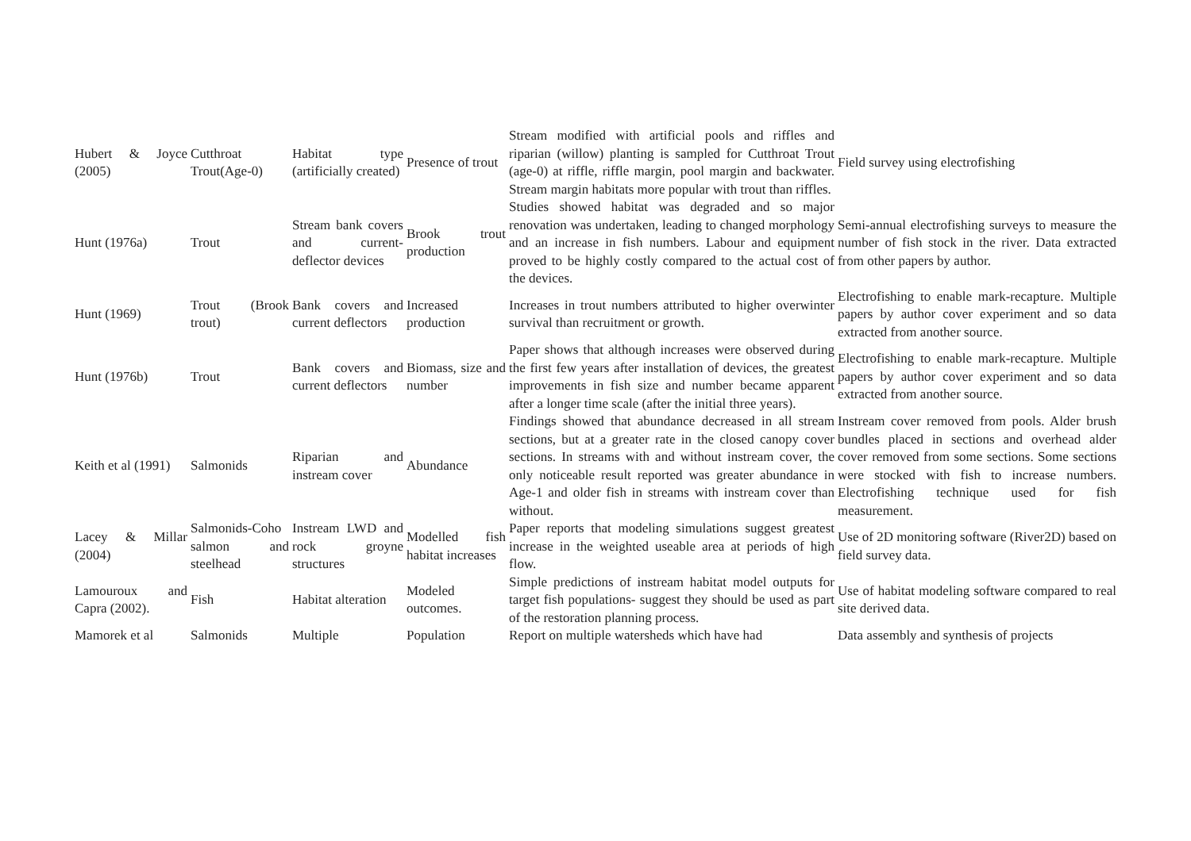| Hubert & Joyce (2005) | Cutthroat Trout(Age-0) | Habitat type (artificially created) | Presence of trout | Stream modified with artificial pools and riffles and riparian (willow) planting is sampled for Cutthroat Trout (age-0) at riffle, riffle margin, pool margin and backwater. Stream margin habitats more popular with trout than riffles. | Field survey using electrofishing |
| Hunt (1976a) | Trout | Stream bank covers and current-deflector devices | Brook trout production | Studies showed habitat was degraded and so major renovation was undertaken, leading to changed morphology and an increase in fish numbers. Labour and equipment proved to be highly costly compared to the actual cost of the devices. | Semi-annual electrofishing surveys to measure the number of fish stock in the river. Data extracted from other papers by author. |
| Hunt (1969) | Trout (Brook trout) | Bank covers and current deflectors | Increased production | Increases in trout numbers attributed to higher overwinter survival than recruitment or growth. | Electrofishing to enable mark-recapture. Multiple papers by author cover experiment and so data extracted from another source. |
| Hunt (1976b) | Trout | Bank covers and current deflectors | Biomass, size and number | Paper shows that although increases were observed during the first few years after installation of devices, the greatest improvements in fish size and number became apparent after a longer time scale (after the initial three years). | Electrofishing to enable mark-recapture. Multiple papers by author cover experiment and so data extracted from another source. |
| Keith et al (1991) | Salmonids | Riparian and instream cover | Abundance | Findings showed that abundance decreased in all stream sections, but at a greater rate in the closed canopy cover sections. In streams with and without instream cover, the only noticeable result reported was greater abundance in Age-1 and older fish in streams with instream cover than without. | Instream cover removed from pools. Alder brush bundles placed in sections and overhead alder cover removed from some sections. Some sections were stocked with fish to increase numbers. Electrofishing technique used for fish measurement. |
| Lacey & Millar (2004) | Salmonids-Coho salmon and steelhead | Instream LWD and rock groyne structures | Modelled fish habitat increases | Paper reports that modeling simulations suggest greatest increase in the weighted useable area at periods of high flow. | Use of 2D monitoring software (River2D) based on field survey data. |
| Lamouroux and Capra (2002). | Fish | Habitat alteration | Modeled outcomes. | Simple predictions of instream habitat model outputs for target fish populations- suggest they should be used as part of the restoration planning process. | Use of habitat modeling software compared to real site derived data. |
| Mamorek et al | Salmonids | Multiple | Population | Report on multiple watersheds which have had | Data assembly and synthesis of projects |